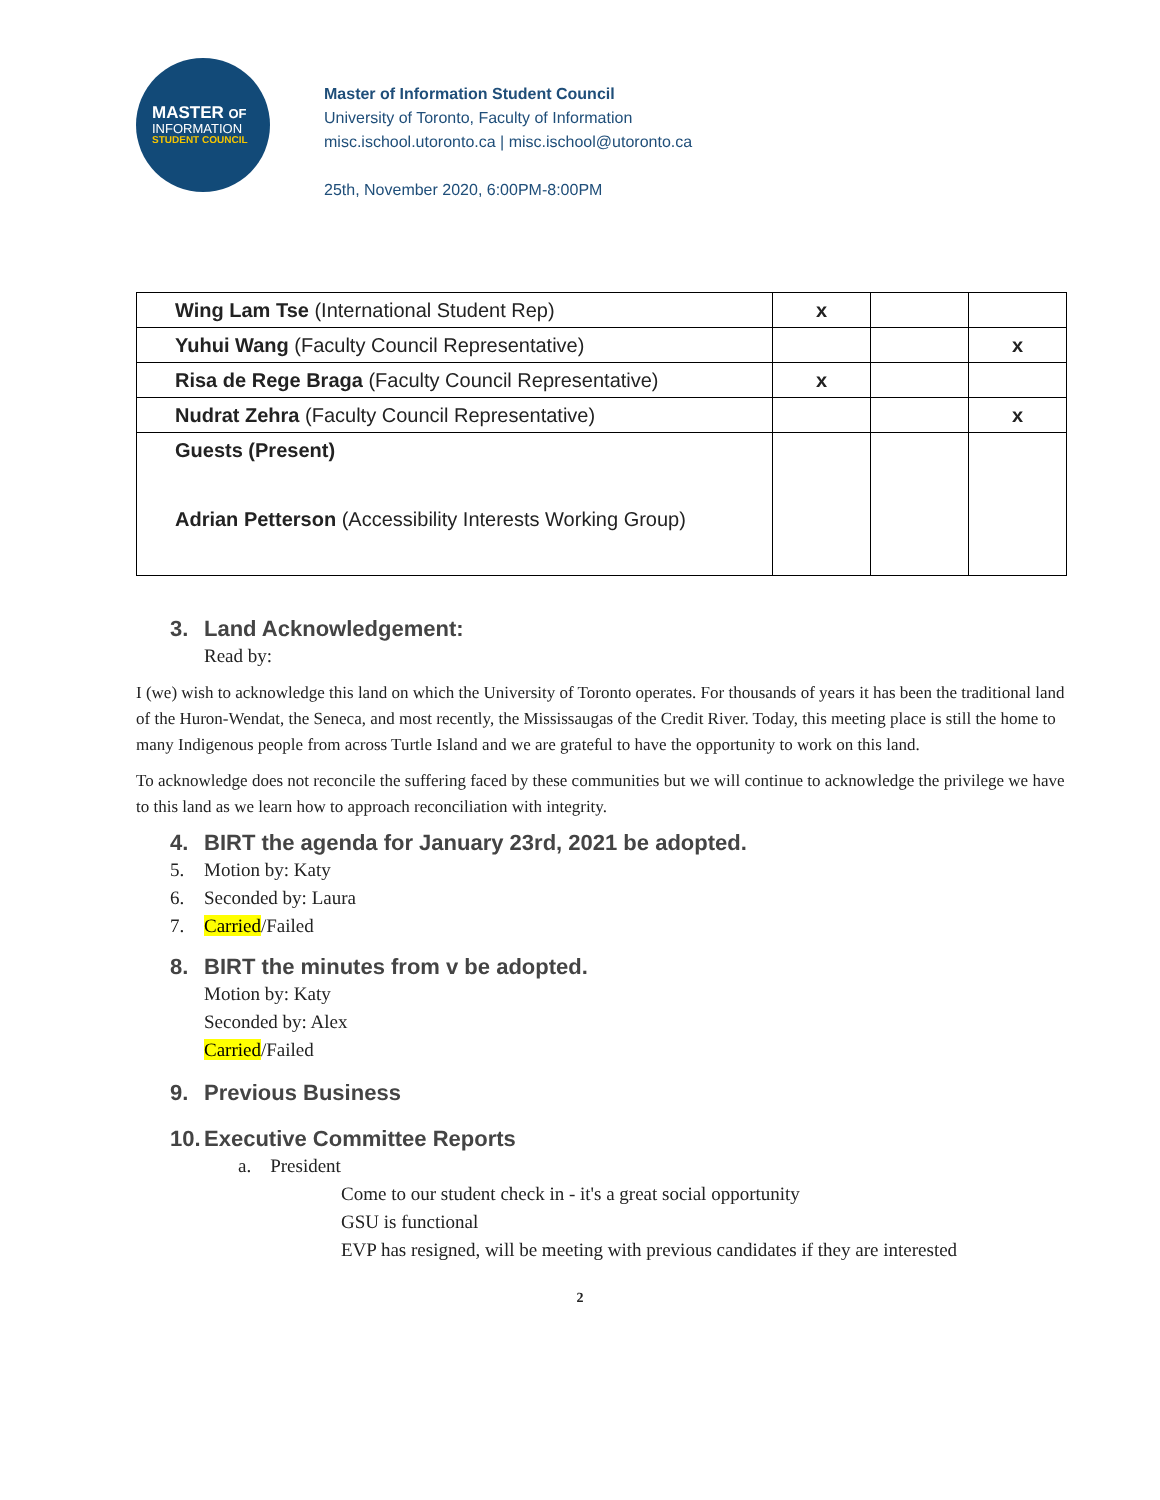MASTER OF
INFORMATION
STUDENT COUNCIL
Master of Information Student Council
University of Toronto, Faculty of Information
misc.ischool.utoronto.ca | misc.ischool@utoronto.ca
25th, November 2020, 6:00PM-8:00PM
| Wing Lam Tse (International Student Rep) | x | | |
| Yuhui Wang (Faculty Council Representative) | | | x |
| Risa de Rege Braga (Faculty Council Representative) | x | | |
| Nudrat Zehra (Faculty Council Representative) | | | x |
| Guests (Present) Adrian Petterson (Accessibility Interests Working Group) | | | |
3. Land Acknowledgement:
Read by:
I (we) wish to acknowledge this land on which the University of Toronto operates. For thousands of years it has been the traditional land of the Huron-Wendat, the Seneca, and most recently, the Mississaugas of the Credit River. Today, this meeting place is still the home to many Indigenous people from across Turtle Island and we are grateful to have the opportunity to work on this land.
To acknowledge does not reconcile the suffering faced by these communities but we will continue to acknowledge the privilege we have to this land as we learn how to approach reconciliation with integrity.
4. BIRT the agenda for January 23rd, 2021 be adopted.
5. Motion by: Katy
6. Seconded by: Laura
7. Carried/Failed
8. BIRT the minutes from v be adopted.
Motion by: Katy
Seconded by: Alex
Carried/Failed
9. Previous Business
10. Executive Committee Reports
a. President
Come to our student check in - it's a great social opportunity
GSU is functional
EVP has resigned, will be meeting with previous candidates if they are interested
2